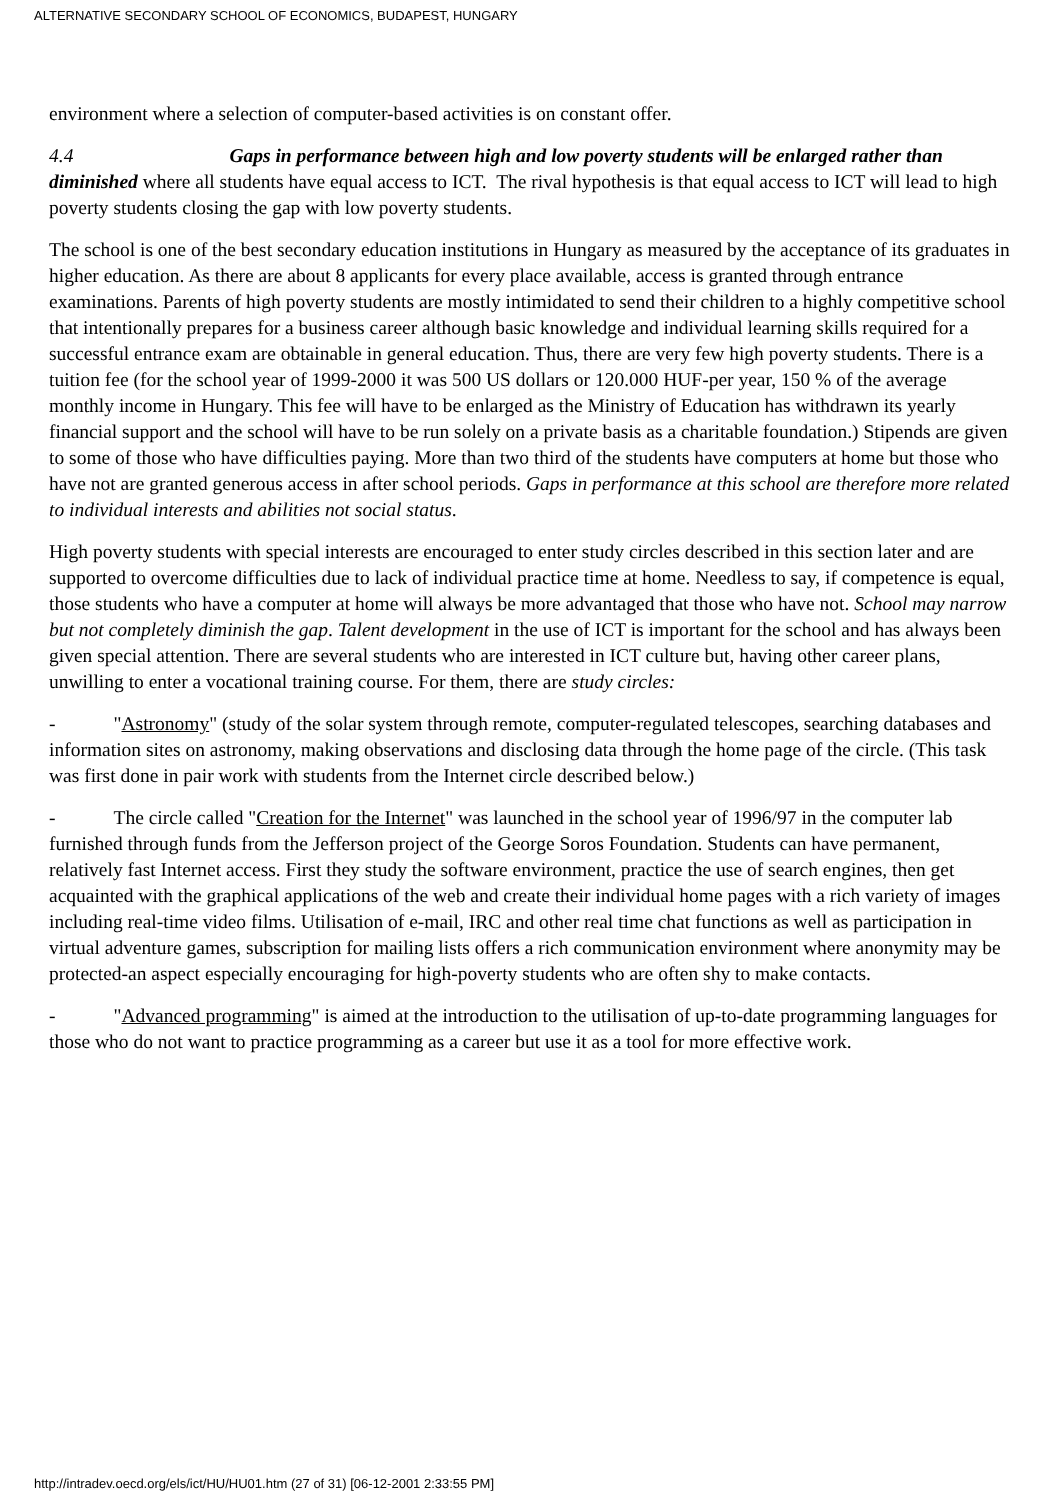ALTERNATIVE SECONDARY SCHOOL OF ECONOMICS, BUDAPEST, HUNGARY
environment where a selection of computer-based activities is on constant offer.
4.4 Gaps in performance between high and low poverty students will be enlarged rather than diminished where all students have equal access to ICT. The rival hypothesis is that equal access to ICT will lead to high poverty students closing the gap with low poverty students.
The school is one of the best secondary education institutions in Hungary as measured by the acceptance of its graduates in higher education. As there are about 8 applicants for every place available, access is granted through entrance examinations. Parents of high poverty students are mostly intimidated to send their children to a highly competitive school that intentionally prepares for a business career although basic knowledge and individual learning skills required for a successful entrance exam are obtainable in general education. Thus, there are very few high poverty students. There is a tuition fee (for the school year of 1999-2000 it was 500 US dollars or 120.000 HUF-per year, 150 % of the average monthly income in Hungary. This fee will have to be enlarged as the Ministry of Education has withdrawn its yearly financial support and the school will have to be run solely on a private basis as a charitable foundation.) Stipends are given to some of those who have difficulties paying. More than two third of the students have computers at home but those who have not are granted generous access in after school periods. Gaps in performance at this school are therefore more related to individual interests and abilities not social status.
High poverty students with special interests are encouraged to enter study circles described in this section later and are supported to overcome difficulties due to lack of individual practice time at home. Needless to say, if competence is equal, those students who have a computer at home will always be more advantaged that those who have not. School may narrow but not completely diminish the gap. Talent development in the use of ICT is important for the school and has always been given special attention. There are several students who are interested in ICT culture but, having other career plans, unwilling to enter a vocational training course. For them, there are study circles:
- "Astronomy" (study of the solar system through remote, computer-regulated telescopes, searching databases and information sites on astronomy, making observations and disclosing data through the home page of the circle. (This task was first done in pair work with students from the Internet circle described below.)
- The circle called "Creation for the Internet" was launched in the school year of 1996/97 in the computer lab furnished through funds from the Jefferson project of the George Soros Foundation. Students can have permanent, relatively fast Internet access. First they study the software environment, practice the use of search engines, then get acquainted with the graphical applications of the web and create their individual home pages with a rich variety of images including real-time video films. Utilisation of e-mail, IRC and other real time chat functions as well as participation in virtual adventure games, subscription for mailing lists offers a rich communication environment where anonymity may be protected-an aspect especially encouraging for high-poverty students who are often shy to make contacts.
- "Advanced programming" is aimed at the introduction to the utilisation of up-to-date programming languages for those who do not want to practice programming as a career but use it as a tool for more effective work.
http://intradev.oecd.org/els/ict/HU/HU01.htm (27 of 31) [06-12-2001 2:33:55 PM]